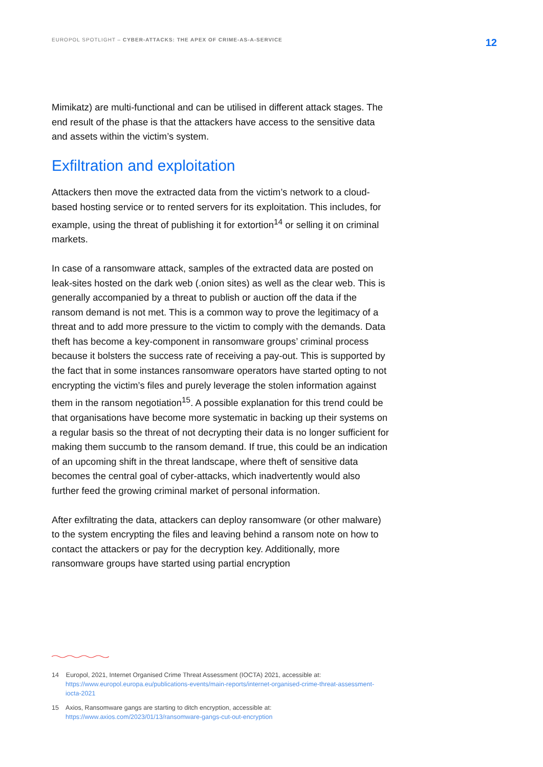EUROPOL SPOTLIGHT – CYBER-ATTACKS: THE APEX OF CRIME-AS-A-SERVICE 12
Mimikatz) are multi-functional and can be utilised in different attack stages. The end result of the phase is that the attackers have access to the sensitive data and assets within the victim’s system.
Exfiltration and exploitation
Attackers then move the extracted data from the victim’s network to a cloud-based hosting service or to rented servers for its exploitation. This includes, for example, using the threat of publishing it for extortion<sup>14</sup> or selling it on criminal markets.
In case of a ransomware attack, samples of the extracted data are posted on leak-sites hosted on the dark web (.onion sites) as well as the clear web. This is generally accompanied by a threat to publish or auction off the data if the ransom demand is not met. This is a common way to prove the legitimacy of a threat and to add more pressure to the victim to comply with the demands. Data theft has become a key-component in ransomware groups’ criminal process because it bolsters the success rate of receiving a pay-out. This is supported by the fact that in some instances ransomware operators have started opting to not encrypting the victim’s files and purely leverage the stolen information against them in the ransom negotiation<sup>15</sup>. A possible explanation for this trend could be that organisations have become more systematic in backing up their systems on a regular basis so the threat of not decrypting their data is no longer sufficient for making them succumb to the ransom demand. If true, this could be an indication of an upcoming shift in the threat landscape, where theft of sensitive data becomes the central goal of cyber-attacks, which inadvertently would also further feed the growing criminal market of personal information.
After exfiltrating the data, attackers can deploy ransomware (or other malware) to the system encrypting the files and leaving behind a ransom note on how to contact the attackers or pay for the decryption key. Additionally, more ransomware groups have started using partial encryption
14 Europol, 2021, Internet Organised Crime Threat Assessment (IOCTA) 2021, accessible at: https://www.europol.europa.eu/publications-events/main-reports/internet-organised-crime-threat-assessment-iocta-2021
15 Axios, Ransomware gangs are starting to ditch encryption, accessible at: https://www.axios.com/2023/01/13/ransomware-gangs-cut-out-encryption